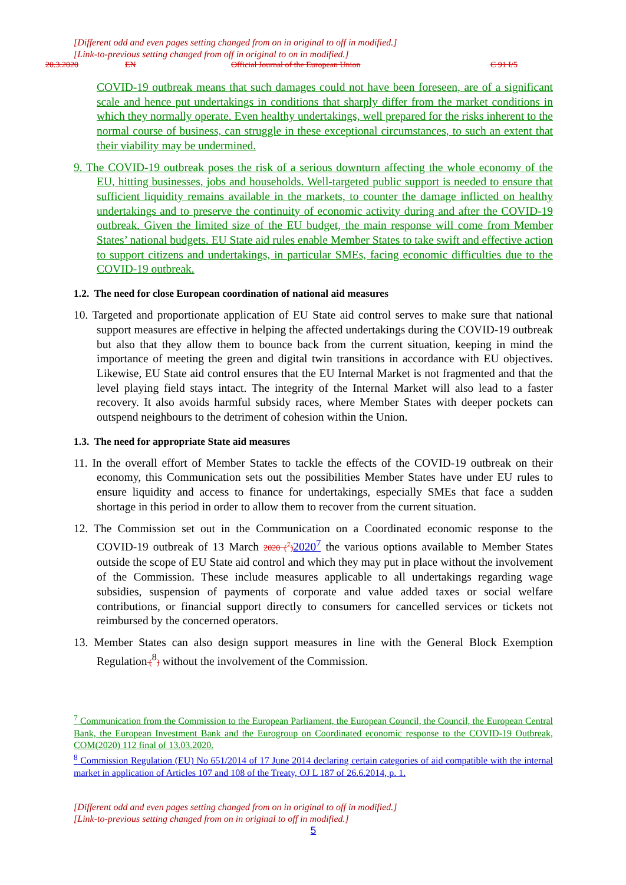[Different odd and even pages setting changed from on in original to off in modified.]
[Link-to-previous setting changed from off in original to on in modified.]
20.3.2020 EN Official Journal of the European Union C 91 I/5
COVID-19 outbreak means that such damages could not have been foreseen, are of a significant scale and hence put undertakings in conditions that sharply differ from the market conditions in which they normally operate. Even healthy undertakings, well prepared for the risks inherent to the normal course of business, can struggle in these exceptional circumstances, to such an extent that their viability may be undermined.
9. The COVID-19 outbreak poses the risk of a serious downturn affecting the whole economy of the EU, hitting businesses, jobs and households. Well-targeted public support is needed to ensure that sufficient liquidity remains available in the markets, to counter the damage inflicted on healthy undertakings and to preserve the continuity of economic activity during and after the COVID-19 outbreak. Given the limited size of the EU budget, the main response will come from Member States’ national budgets. EU State aid rules enable Member States to take swift and effective action to support citizens and undertakings, in particular SMEs, facing economic difficulties due to the COVID-19 outbreak.
1.2. The need for close European coordination of national aid measures
10. Targeted and proportionate application of EU State aid control serves to make sure that national support measures are effective in helping the affected undertakings during the COVID-19 outbreak but also that they allow them to bounce back from the current situation, keeping in mind the importance of meeting the green and digital twin transitions in accordance with EU objectives. Likewise, EU State aid control ensures that the EU Internal Market is not fragmented and that the level playing field stays intact. The integrity of the Internal Market will also lead to a faster recovery. It also avoids harmful subsidy races, where Member States with deeper pockets can outspend neighbours to the detriment of cohesion within the Union.
1.3. The need for appropriate State aid measures
11. In the overall effort of Member States to tackle the effects of the COVID-19 outbreak on their economy, this Communication sets out the possibilities Member States have under EU rules to ensure liquidity and access to finance for undertakings, especially SMEs that face a sudden shortage in this period in order to allow them to recover from the current situation.
12. The Commission set out in the Communication on a Coordinated economic response to the COVID-19 outbreak of 13 March 2020 (<sup>7</sup>) 2020<sup>7</sup> the various options available to Member States outside the scope of EU State aid control and which they may put in place without the involvement of the Commission. These include measures applicable to all undertakings regarding wage subsidies, suspension of payments of corporate and value added taxes or social welfare contributions, or financial support directly to consumers for cancelled services or tickets not reimbursed by the concerned operators.
13. Member States can also design support measures in line with the General Block Exemption Regulation (<sup>8</sup>) without the involvement of the Commission.
<sup>7</sup> Communication from the Commission to the European Parliament, the European Council, the Council, the European Central Bank, the European Investment Bank and the Eurogroup on Coordinated economic response to the COVID-19 Outbreak, COM(2020) 112 final of 13.03.2020.
<sup>8</sup> Commission Regulation (EU) No 651/2014 of 17 June 2014 declaring certain categories of aid compatible with the internal market in application of Articles 107 and 108 of the Treaty, OJ L 187 of 26.6.2014, p. 1.
[Different odd and even pages setting changed from on in original to off in modified.]
[Link-to-previous setting changed from on in original to off in modified.]
5